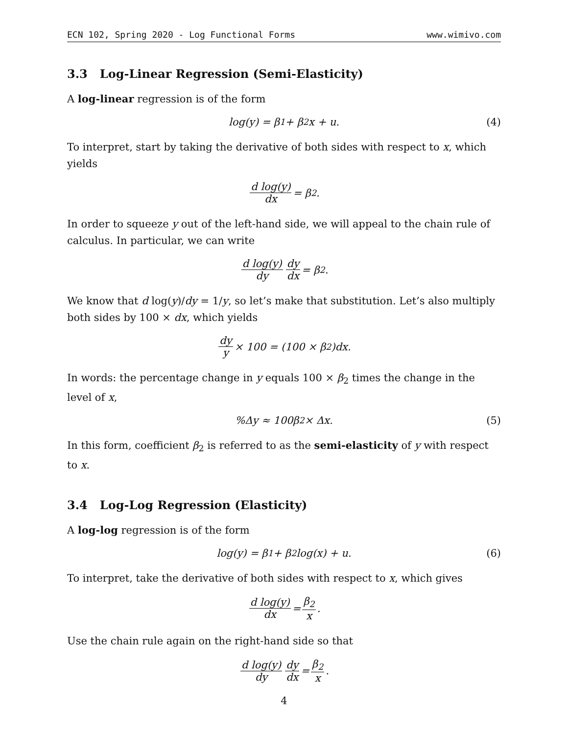ECN 102, Spring 2020 - Log Functional Forms www.wimivo.com
3.3 Log-Linear Regression (Semi-Elasticity)
A log-linear regression is of the form
log(y) = β<sub>1</sub> + β<sub>2</sub>x + u. (4)
To interpret, start by taking the derivative of both sides with respect to x, which yields
d log(y) dx = β<sub>2</sub>.
In order to squeeze y out of the left-hand side, we will appeal to the chain rule of calculus. In particular, we can write
d log(y) dy dy dx = β<sub>2</sub>.
We know that d log(y)/dy = 1/y, so let’s make that substitution. Let’s also multiply both sides by 100 × dx, which yields
dy y × 100 = (100 × β<sub>2</sub>)dx.
In words: the percentage change in y equals 100 × β<sub>2</sub> times the change in the level of x,
%Δy ≈ 100β<sub>2</sub> × Δx. (5)
In this form, coefficient β<sub>2</sub> is referred to as the semi-elasticity of y with respect to x.
3.4 Log-Log Regression (Elasticity)
A log-log regression is of the form
log(y) = β<sub>1</sub> + β<sub>2</sub> log(x) + u. (6)
To interpret, take the derivative of both sides with respect to x, which gives
d log(y) dx = β<sub>2</sub> x.
Use the chain rule again on the right-hand side so that
d log(y) dy dy dx = β<sub>2</sub> x.
4